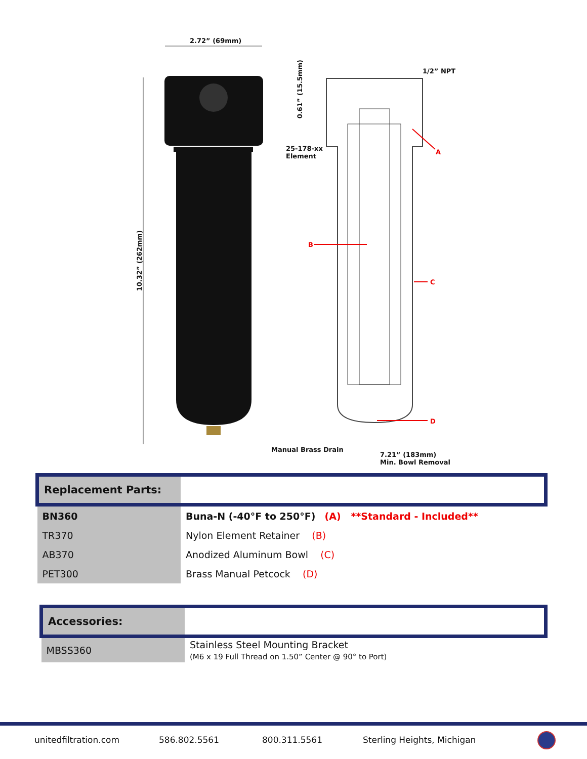2.72” (69mm)
1/2” NPT
25-178-xx
Element
10.32” (262mm)
0.61” (15.5mm)
A
B
C
D
Manual Brass Drain
7.21” (183mm)
Min. Bowl Removal
| Replacement Parts: | |
| --- | --- |
| BN360 | Buna-N (-40°F to 250°F) (A) **Standard - Included** |
| TR370 | Nylon Element Retainer (B) |
| AB370 | Anodized Aluminum Bowl (C) |
| PET300 | Brass Manual Petcock (D) |
| Accessories: | |
| --- | --- |
| MBSS360 | Stainless Steel Mounting Bracket (M6 x 19 Full Thread on 1.50” Center @ 90° to Port) |
unitedfiltration.com 586.802.5561 800.311.5561 Sterling Heights, Michigan